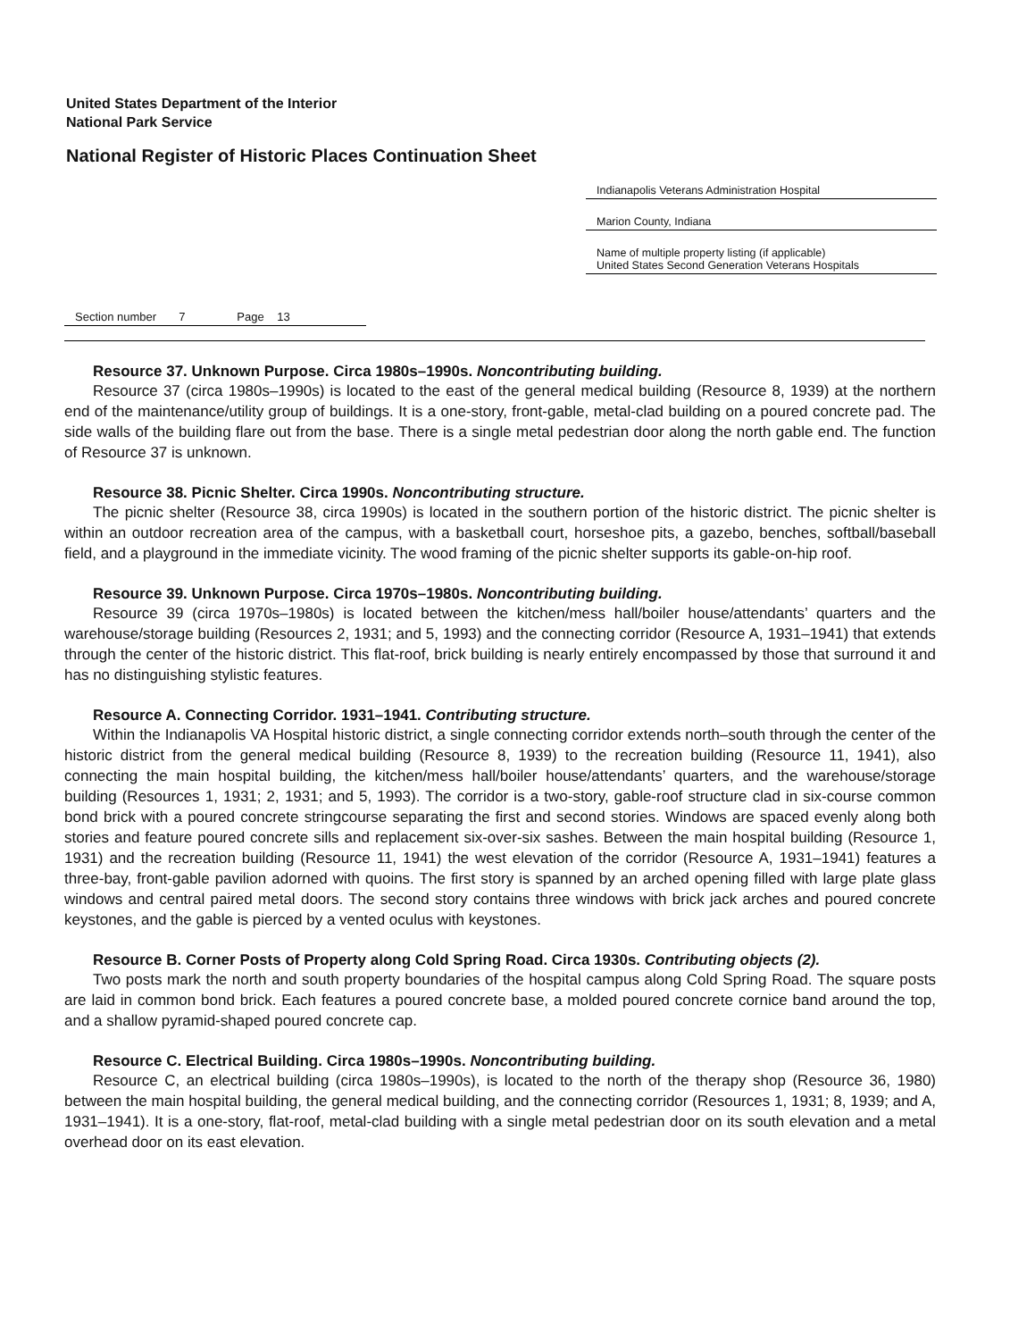United States Department of the Interior
National Park Service
National Register of Historic Places Continuation Sheet
Indianapolis Veterans Administration Hospital
Marion County, Indiana
Name of multiple property listing (if applicable)
United States Second Generation Veterans Hospitals
Section number 7 Page 13
Resource 37. Unknown Purpose. Circa 1980s–1990s. Noncontributing building.
Resource 37 (circa 1980s–1990s) is located to the east of the general medical building (Resource 8, 1939) at the northern end of the maintenance/utility group of buildings. It is a one-story, front-gable, metal-clad building on a poured concrete pad. The side walls of the building flare out from the base. There is a single metal pedestrian door along the north gable end. The function of Resource 37 is unknown.
Resource 38. Picnic Shelter. Circa 1990s. Noncontributing structure.
The picnic shelter (Resource 38, circa 1990s) is located in the southern portion of the historic district. The picnic shelter is within an outdoor recreation area of the campus, with a basketball court, horseshoe pits, a gazebo, benches, softball/baseball field, and a playground in the immediate vicinity. The wood framing of the picnic shelter supports its gable-on-hip roof.
Resource 39. Unknown Purpose. Circa 1970s–1980s. Noncontributing building.
Resource 39 (circa 1970s–1980s) is located between the kitchen/mess hall/boiler house/attendants’ quarters and the warehouse/storage building (Resources 2, 1931; and 5, 1993) and the connecting corridor (Resource A, 1931–1941) that extends through the center of the historic district. This flat-roof, brick building is nearly entirely encompassed by those that surround it and has no distinguishing stylistic features.
Resource A. Connecting Corridor. 1931–1941. Contributing structure.
Within the Indianapolis VA Hospital historic district, a single connecting corridor extends north–south through the center of the historic district from the general medical building (Resource 8, 1939) to the recreation building (Resource 11, 1941), also connecting the main hospital building, the kitchen/mess hall/boiler house/attendants’ quarters, and the warehouse/storage building (Resources 1, 1931; 2, 1931; and 5, 1993). The corridor is a two-story, gable-roof structure clad in six-course common bond brick with a poured concrete stringcourse separating the first and second stories. Windows are spaced evenly along both stories and feature poured concrete sills and replacement six-over-six sashes. Between the main hospital building (Resource 1, 1931) and the recreation building (Resource 11, 1941) the west elevation of the corridor (Resource A, 1931–1941) features a three-bay, front-gable pavilion adorned with quoins. The first story is spanned by an arched opening filled with large plate glass windows and central paired metal doors. The second story contains three windows with brick jack arches and poured concrete keystones, and the gable is pierced by a vented oculus with keystones.
Resource B. Corner Posts of Property along Cold Spring Road. Circa 1930s. Contributing objects (2).
Two posts mark the north and south property boundaries of the hospital campus along Cold Spring Road. The square posts are laid in common bond brick. Each features a poured concrete base, a molded poured concrete cornice band around the top, and a shallow pyramid-shaped poured concrete cap.
Resource C. Electrical Building. Circa 1980s–1990s. Noncontributing building.
Resource C, an electrical building (circa 1980s–1990s), is located to the north of the therapy shop (Resource 36, 1980) between the main hospital building, the general medical building, and the connecting corridor (Resources 1, 1931; 8, 1939; and A, 1931–1941). It is a one-story, flat-roof, metal-clad building with a single metal pedestrian door on its south elevation and a metal overhead door on its east elevation.